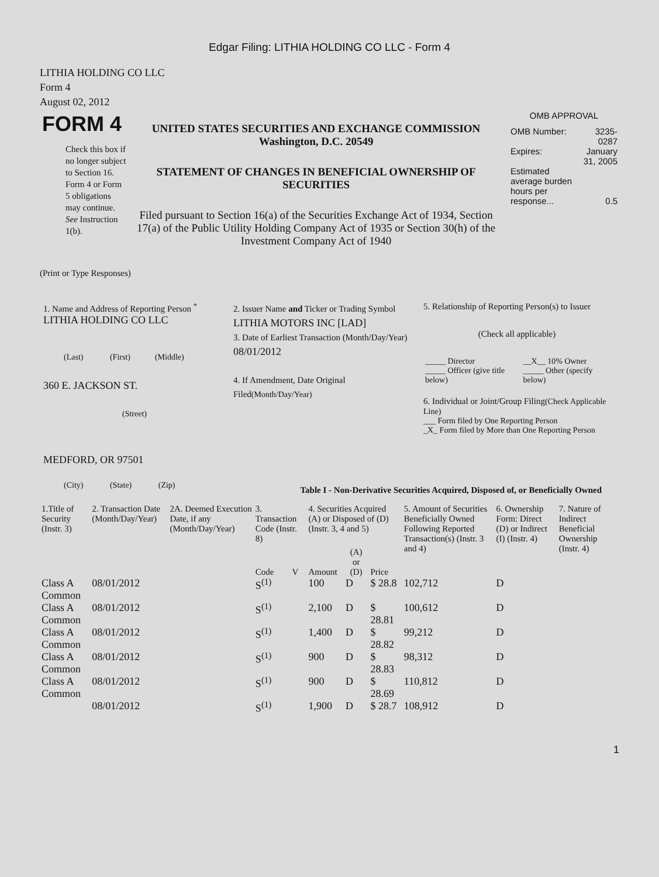Edgar Filing: LITHIA HOLDING CO LLC - Form 4
LITHIA HOLDING CO LLC
Form 4
August 02, 2012
FORM 4
Check this box if no longer subject to Section 16. Form 4 or Form 5 obligations may continue. See Instruction 1(b).
UNITED STATES SECURITIES AND EXCHANGE COMMISSION
Washington, D.C. 20549
STATEMENT OF CHANGES IN BENEFICIAL OWNERSHIP OF SECURITIES
Filed pursuant to Section 16(a) of the Securities Exchange Act of 1934, Section 17(a) of the Public Utility Holding Company Act of 1935 or Section 30(h) of the Investment Company Act of 1940
OMB APPROVAL
| OMB Number: | 3235-0287 |
| Expires: | January 31, 2005 |
| Estimated average burden hours per response... | 0.5 |
(Print or Type Responses)
1. Name and Address of Reporting Person <sup>*</sup>
LITHIA HOLDING CO LLC
(Last) (First) (Middle)
360 E. JACKSON ST.
(Street)
MEDFORD, OR 97501
(City) (State) (Zip)
2. Issuer Name and Ticker or Trading Symbol
LITHIA MOTORS INC [LAD]
3. Date of Earliest Transaction (Month/Day/Year)
08/01/2012
4. If Amendment, Date Original Filed(Month/Day/Year)
5. Relationship of Reporting Person(s) to Issuer
(Check all applicable)
| _____ Director | __X__ 10% Owner |
| _____ Officer (give title below) | _____ Other (specify below) |
6. Individual or Joint/Group Filing(Check Applicable Line)
___ Form filed by One Reporting Person
_X_ Form filed by More than One Reporting Person
Table I - Non-Derivative Securities Acquired, Disposed of, or Beneficially Owned
| 1.Title of Security (Instr. 3) | 2. Transaction Date (Month/Day/Year) | 2A. Deemed Execution Date, if any (Month/Day/Year) | 3. Transaction Code (Instr. 8) | | 4. Securities Acquired (A) or Disposed of (D) (Instr. 3, 4 and 5) | | | 5. Amount of Securities Beneficially Owned Following Reported Transaction(s) (Instr. 3 and 4) | 6. Ownership Form: Direct (D) or Indirect (I) (Instr. 4) | 7. Nature of Indirect Beneficial Ownership (Instr. 4) |
| --- | --- | --- | --- | --- | --- | --- | --- | --- | --- | --- |
| | | | Code | V | Amount | (A) or (D) | Price | | | |
| Class A Common | 08/01/2012 | | S<sup>(1)</sup> | | 100 | D | $ 28.8 | 102,712 | D | |
| Class A Common | 08/01/2012 | | S<sup>(1)</sup> | | 2,100 | D | $ 28.81 | 100,612 | D | |
| Class A Common | 08/01/2012 | | S<sup>(1)</sup> | | 1,400 | D | $ 28.82 | 99,212 | D | |
| Class A Common | 08/01/2012 | | S<sup>(1)</sup> | | 900 | D | $ 28.83 | 98,312 | D | |
| Class A Common | 08/01/2012 | | S<sup>(1)</sup> | | 900 | D | $ 28.69 | 110,812 | D | |
| | 08/01/2012 | | S<sup>(1)</sup> | | 1,900 | D | $ 28.7 | 108,912 | D | |
1